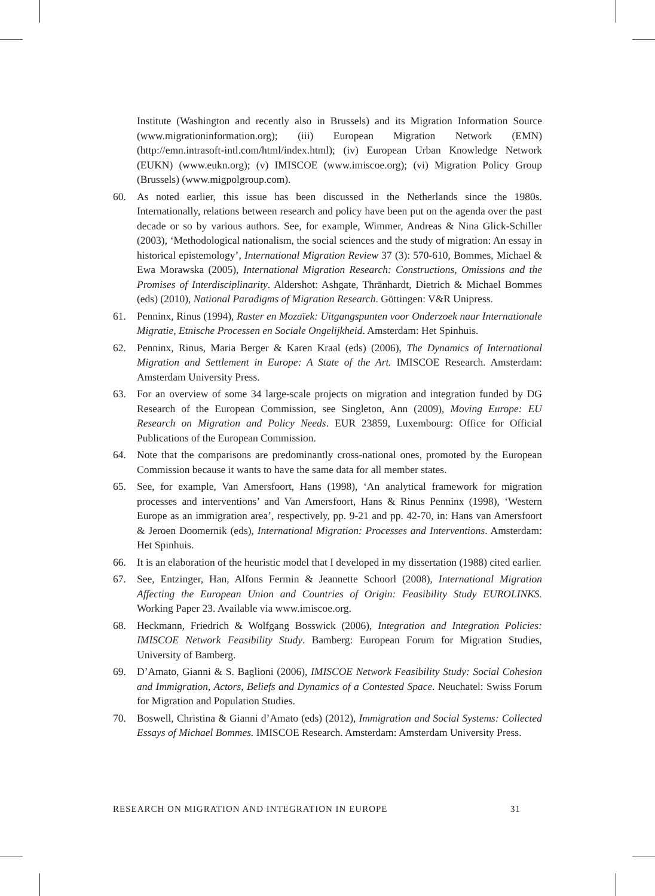Institute (Washington and recently also in Brussels) and its Migration Information Source (www.migrationinformation.org); (iii) European Migration Network (EMN) (http://emn.intrasoft-intl.com/html/index.html); (iv) European Urban Knowledge Network (EUKN) (www.eukn.org); (v) IMISCOE (www.imiscoe.org); (vi) Migration Policy Group (Brussels) (www.migpolgroup.com).
60. As noted earlier, this issue has been discussed in the Netherlands since the 1980s. Internationally, relations between research and policy have been put on the agenda over the past decade or so by various authors. See, for example, Wimmer, Andreas & Nina Glick-Schiller (2003), ‘Methodological nationalism, the social sciences and the study of migration: An essay in historical epistemology’, International Migration Review 37 (3): 570-610, Bommes, Michael & Ewa Morawska (2005), International Migration Research: Constructions, Omissions and the Promises of Interdisciplinarity. Aldershot: Ashgate, Thränhardt, Dietrich & Michael Bommes (eds) (2010), National Paradigms of Migration Research. Göttingen: V&R Unipress.
61. Penninx, Rinus (1994), Raster en Mozaïek: Uitgangspunten voor Onderzoek naar Internationale Migratie, Etnische Processen en Sociale Ongelijkheid. Amsterdam: Het Spinhuis.
62. Penninx, Rinus, Maria Berger & Karen Kraal (eds) (2006), The Dynamics of International Migration and Settlement in Europe: A State of the Art. IMISCOE Research. Amsterdam: Amsterdam University Press.
63. For an overview of some 34 large-scale projects on migration and integration funded by DG Research of the European Commission, see Singleton, Ann (2009), Moving Europe: EU Research on Migration and Policy Needs. EUR 23859, Luxembourg: Office for Official Publications of the European Commission.
64. Note that the comparisons are predominantly cross-national ones, promoted by the European Commission because it wants to have the same data for all member states.
65. See, for example, Van Amersfoort, Hans (1998), ‘An analytical framework for migration processes and interventions’ and Van Amersfoort, Hans & Rinus Penninx (1998), ‘Western Europe as an immigration area’, respectively, pp. 9-21 and pp. 42-70, in: Hans van Amersfoort & Jeroen Doomernik (eds), International Migration: Processes and Interventions. Amsterdam: Het Spinhuis.
66. It is an elaboration of the heuristic model that I developed in my dissertation (1988) cited earlier.
67. See, Entzinger, Han, Alfons Fermin & Jeannette Schoorl (2008), International Migration Affecting the European Union and Countries of Origin: Feasibility Study EUROLINKS. Working Paper 23. Available via www.imiscoe.org.
68. Heckmann, Friedrich & Wolfgang Bosswick (2006), Integration and Integration Policies: IMISCOE Network Feasibility Study. Bamberg: European Forum for Migration Studies, University of Bamberg.
69. D’Amato, Gianni & S. Baglioni (2006), IMISCOE Network Feasibility Study: Social Cohesion and Immigration, Actors, Beliefs and Dynamics of a Contested Space. Neuchatel: Swiss Forum for Migration and Population Studies.
70. Boswell, Christina & Gianni d’Amato (eds) (2012), Immigration and Social Systems: Collected Essays of Michael Bommes. IMISCOE Research. Amsterdam: Amsterdam University Press.
RESEARCH ON MIGRATION AND INTEGRATION IN EUROPE 31